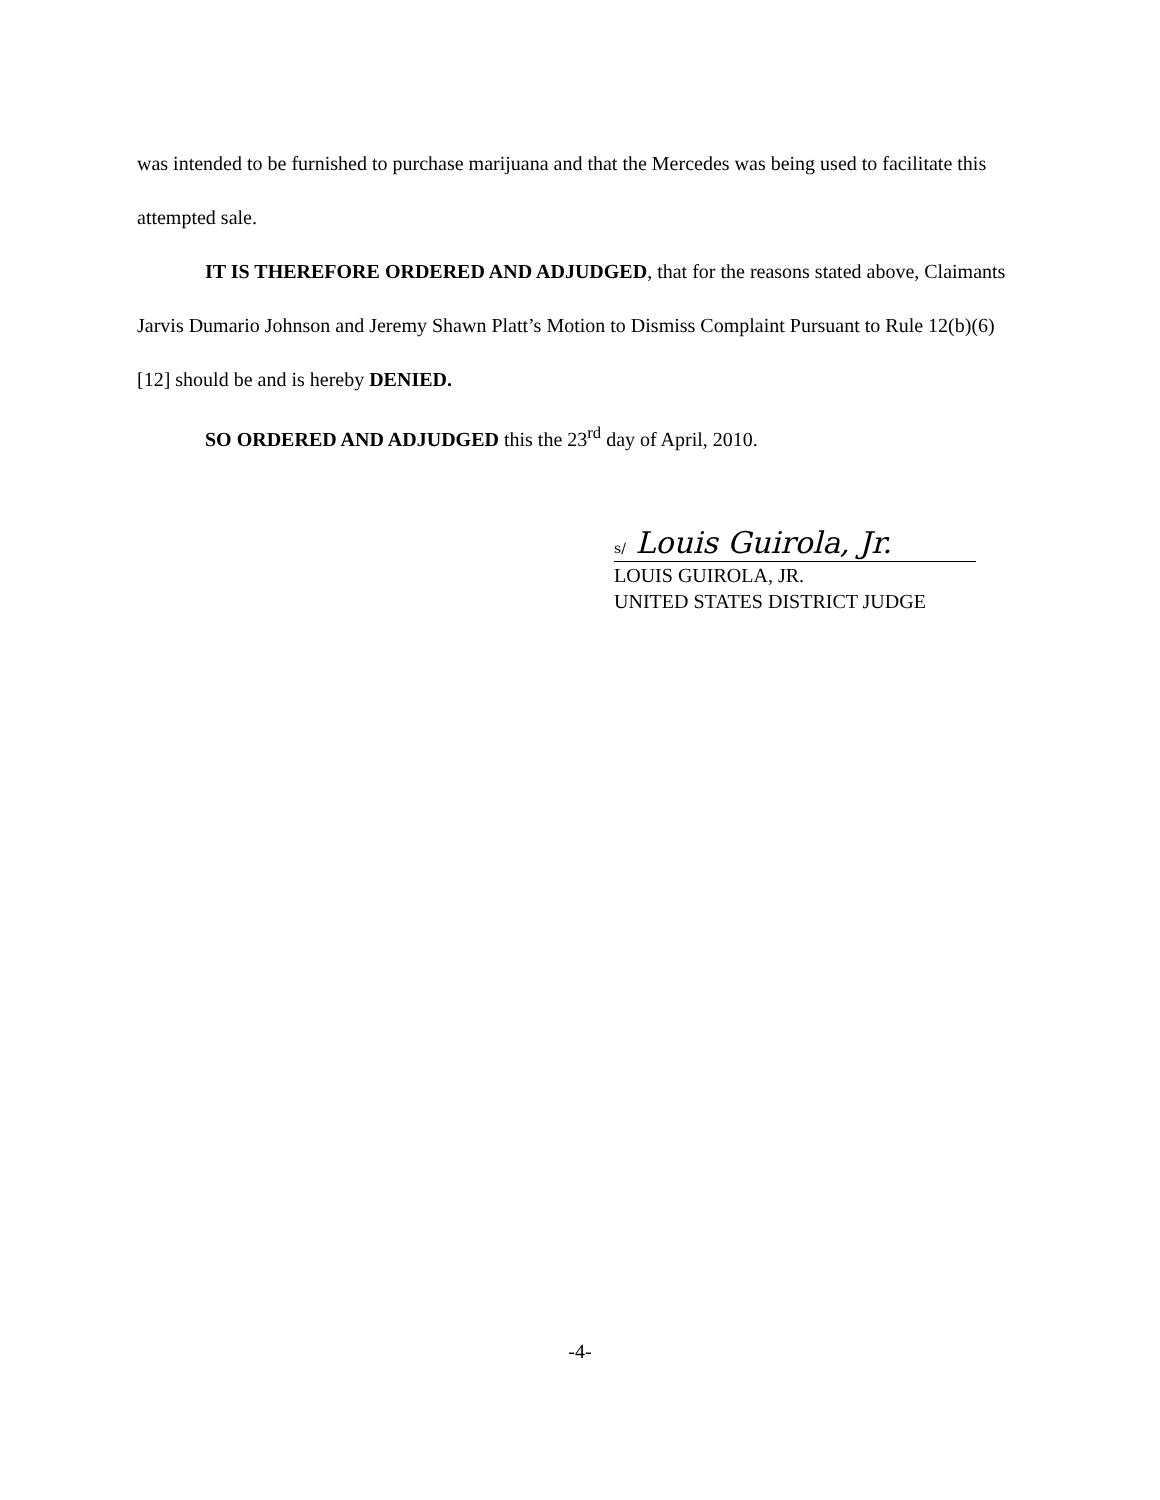was intended to be furnished to purchase marijuana and that the Mercedes was being used to facilitate this attempted sale.
IT IS THEREFORE ORDERED AND ADJUDGED, that for the reasons stated above, Claimants Jarvis Dumario Johnson and Jeremy Shawn Platt’s Motion to Dismiss Complaint Pursuant to Rule 12(b)(6) [12] should be and is hereby DENIED.
SO ORDERED AND ADJUDGED this the 23<sup>rd</sup> day of April, 2010.
s/ Louis Guirola, Jr.
LOUIS GUIROLA, JR.
UNITED STATES DISTRICT JUDGE
-4-